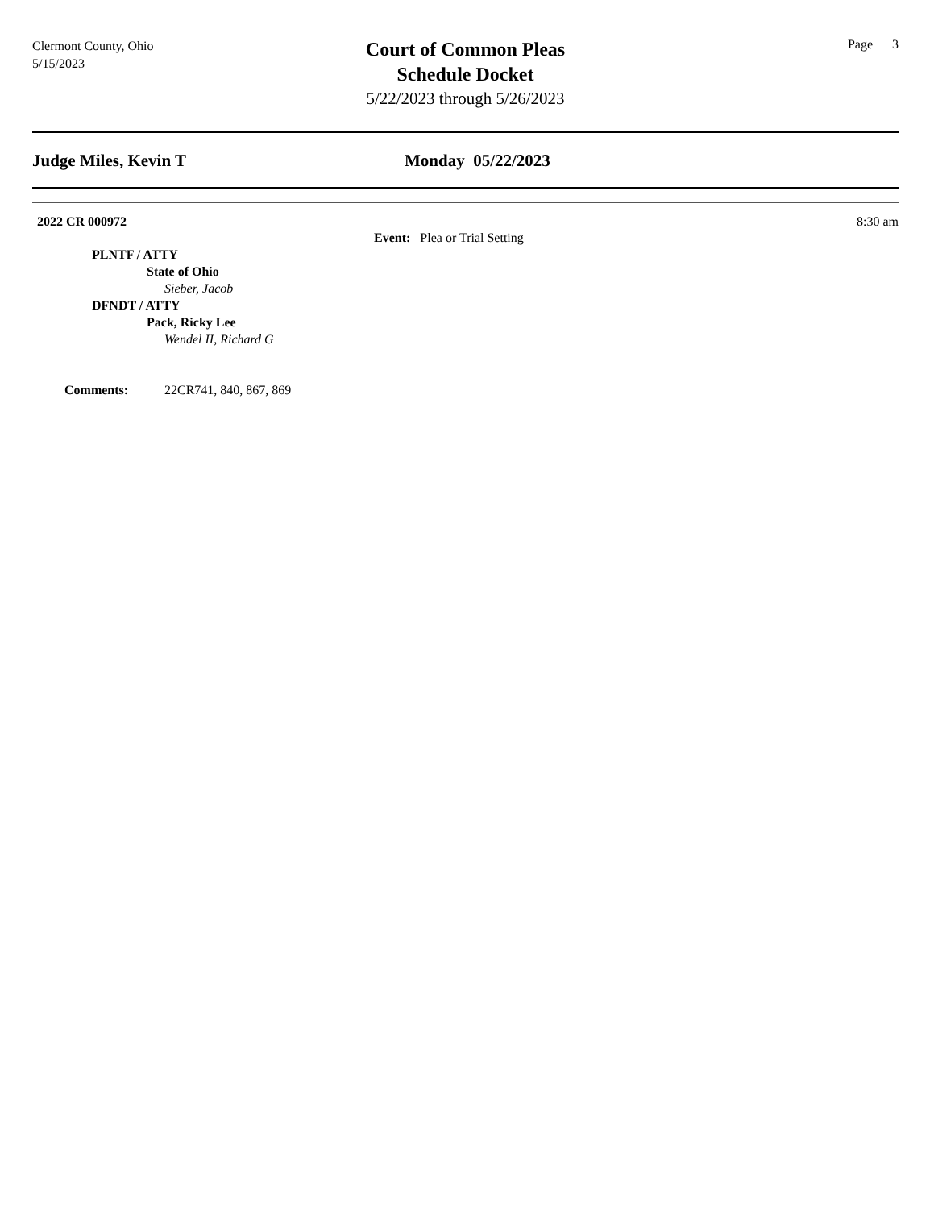Clermont County, Ohio
5/15/2023
Court of Common Pleas
Schedule Docket
5/22/2023 through 5/26/2023
Page 3
Judge Miles, Kevin T Monday 05/22/2023
2022 CR 000972 8:30 am
Event: Plea or Trial Setting
PLNTF / ATTY
State of Ohio
Sieber, Jacob
DFNDT / ATTY
Pack, Ricky Lee
Wendel II, Richard G
Comments: 22CR741, 840, 867, 869